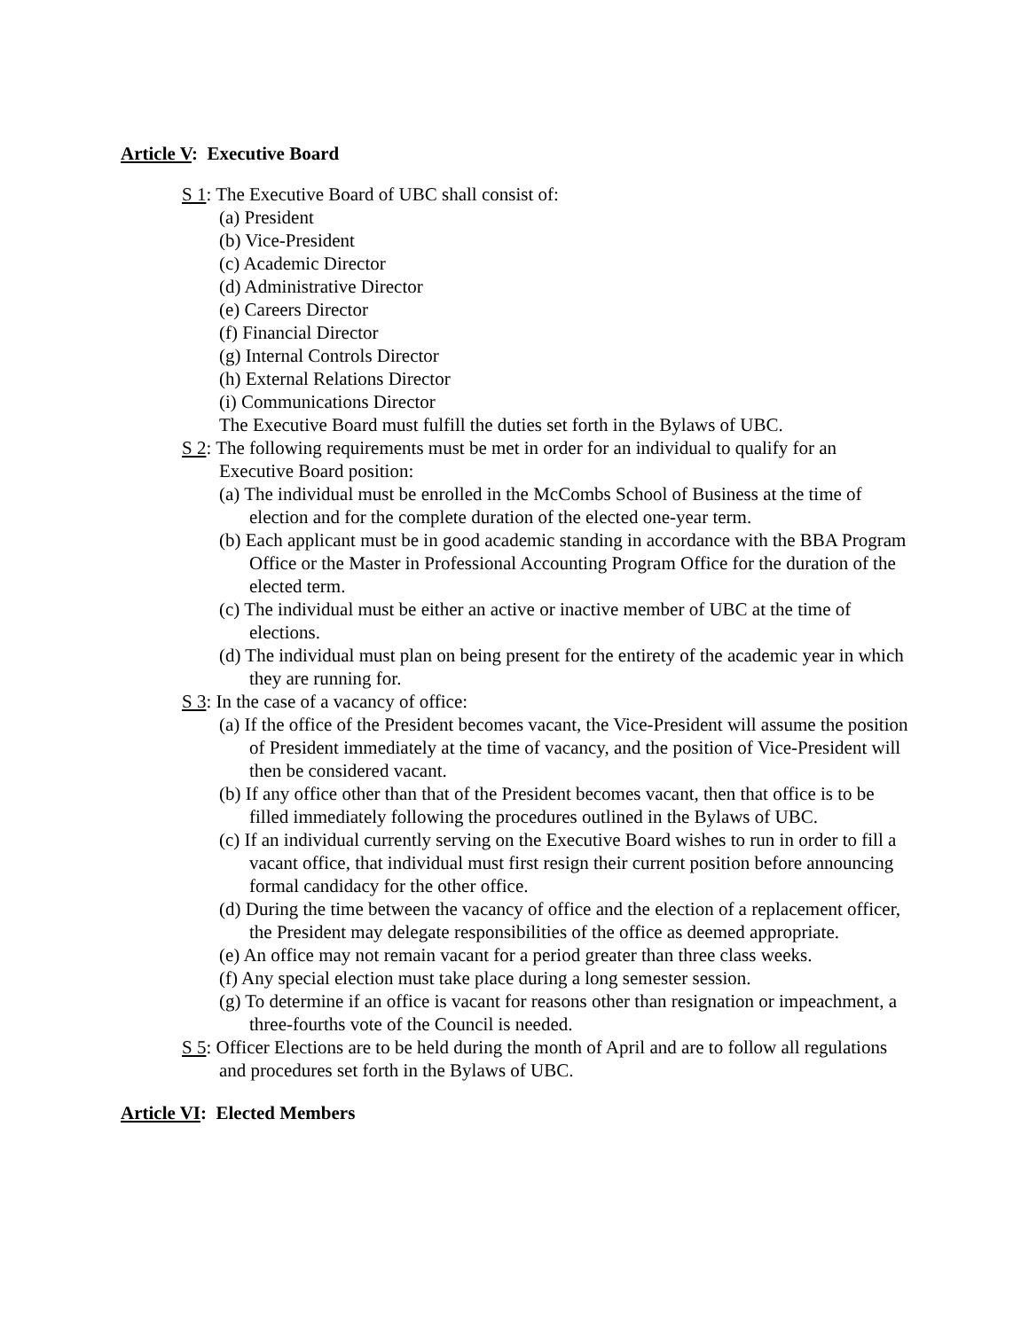Article V: Executive Board
S 1: The Executive Board of UBC shall consist of:
(a) President
(b) Vice-President
(c) Academic Director
(d) Administrative Director
(e) Careers Director
(f) Financial Director
(g) Internal Controls Director
(h) External Relations Director
(i) Communications Director
The Executive Board must fulfill the duties set forth in the Bylaws of UBC.
S 2: The following requirements must be met in order for an individual to qualify for an Executive Board position:
(a) The individual must be enrolled in the McCombs School of Business at the time of election and for the complete duration of the elected one-year term.
(b) Each applicant must be in good academic standing in accordance with the BBA Program Office or the Master in Professional Accounting Program Office for the duration of the elected term.
(c) The individual must be either an active or inactive member of UBC at the time of elections.
(d) The individual must plan on being present for the entirety of the academic year in which they are running for.
S 3: In the case of a vacancy of office:
(a) If the office of the President becomes vacant, the Vice-President will assume the position of President immediately at the time of vacancy, and the position of Vice-President will then be considered vacant.
(b) If any office other than that of the President becomes vacant, then that office is to be filled immediately following the procedures outlined in the Bylaws of UBC.
(c) If an individual currently serving on the Executive Board wishes to run in order to fill a vacant office, that individual must first resign their current position before announcing formal candidacy for the other office.
(d) During the time between the vacancy of office and the election of a replacement officer, the President may delegate responsibilities of the office as deemed appropriate.
(e) An office may not remain vacant for a period greater than three class weeks.
(f) Any special election must take place during a long semester session.
(g) To determine if an office is vacant for reasons other than resignation or impeachment, a three-fourths vote of the Council is needed.
S 5: Officer Elections are to be held during the month of April and are to follow all regulations and procedures set forth in the Bylaws of UBC.
Article VI: Elected Members